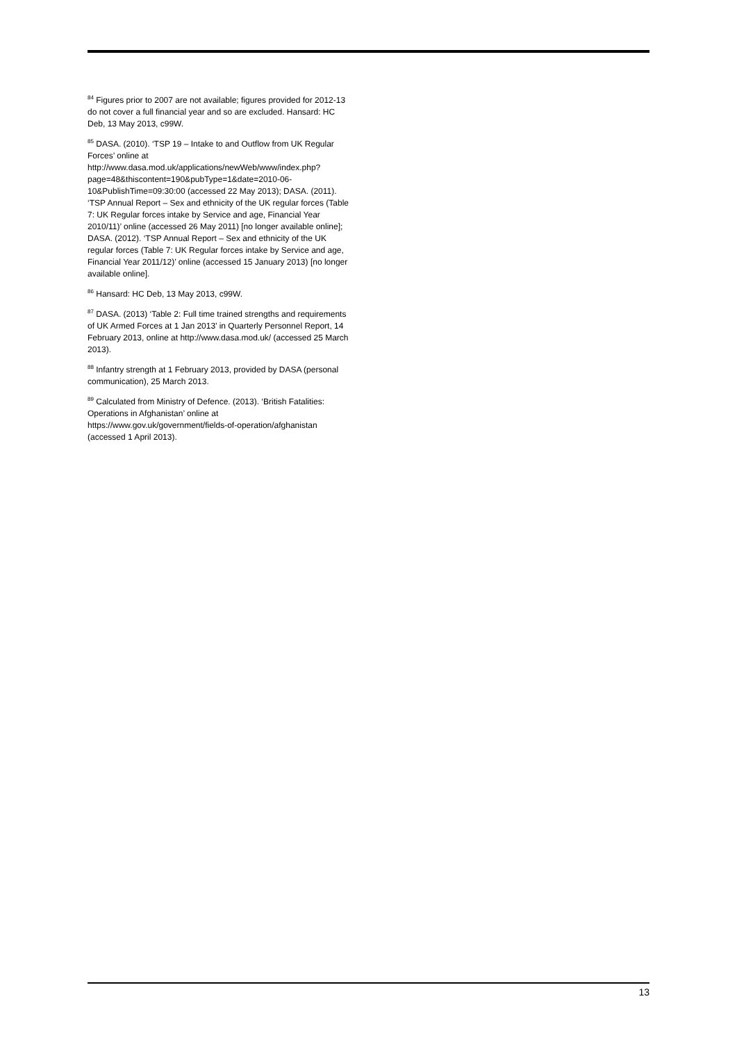<sup>84</sup> Figures prior to 2007 are not available; figures provided for 2012-13 do not cover a full financial year and so are excluded. Hansard: HC Deb, 13 May 2013, c99W.
<sup>85</sup> DASA. (2010). ‘TSP 19 – Intake to and Outflow from UK Regular Forces’ online at http://www.dasa.mod.uk/applications/newWeb/www/index.php?page=48&thiscontent=190&pubType=1&date=2010-06-10&PublishTime=09:30:00 (accessed 22 May 2013); DASA. (2011). ‘TSP Annual Report – Sex and ethnicity of the UK regular forces (Table 7: UK Regular forces intake by Service and age, Financial Year 2010/11)’ online (accessed 26 May 2011) [no longer available online]; DASA. (2012). ‘TSP Annual Report – Sex and ethnicity of the UK regular forces (Table 7: UK Regular forces intake by Service and age, Financial Year 2011/12)’ online (accessed 15 January 2013) [no longer available online].
<sup>86</sup> Hansard: HC Deb, 13 May 2013, c99W.
<sup>87</sup> DASA. (2013) ‘Table 2: Full time trained strengths and requirements of UK Armed Forces at 1 Jan 2013’ in Quarterly Personnel Report, 14 February 2013, online at http://www.dasa.mod.uk/ (accessed 25 March 2013).
<sup>88</sup> Infantry strength at 1 February 2013, provided by DASA (personal communication), 25 March 2013.
<sup>89</sup> Calculated from Ministry of Defence. (2013). ‘British Fatalities: Operations in Afghanistan’ online at https://www.gov.uk/government/fields-of-operation/afghanistan (accessed 1 April 2013).
13